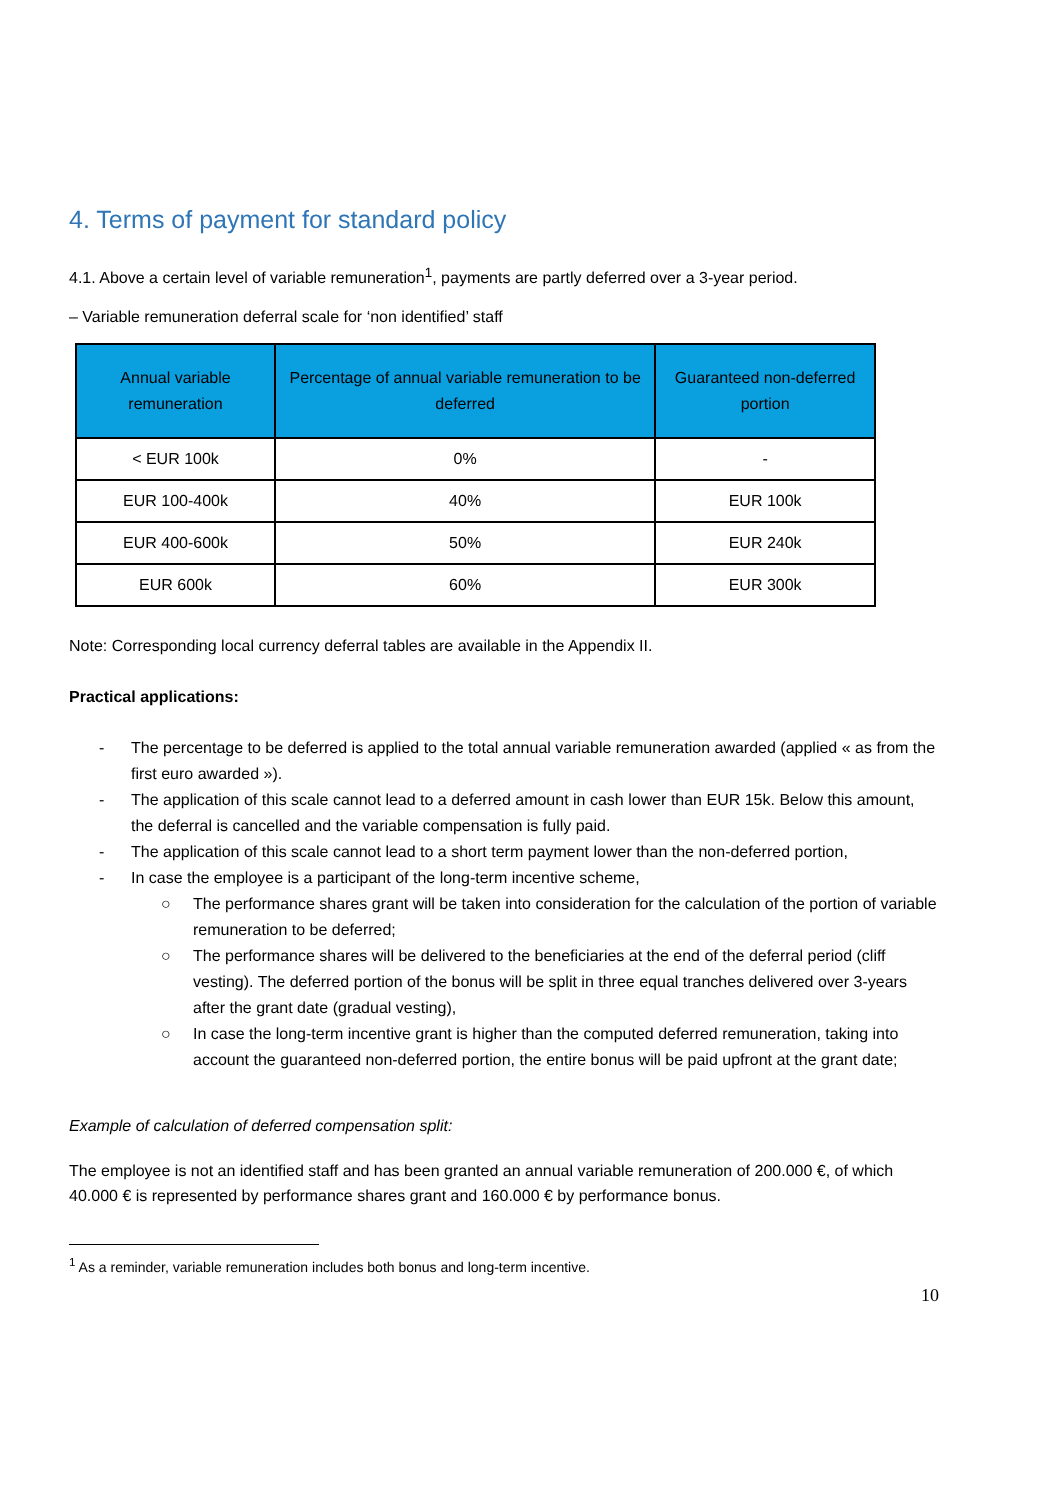4. Terms of payment for standard policy
4.1. Above a certain level of variable remuneration<sup>1</sup>, payments are partly deferred over a 3-year period.
– Variable remuneration deferral scale for ‘non identified’ staff
| Annual variable remuneration | Percentage of annual variable remuneration to be deferred | Guaranteed non-deferred portion |
| --- | --- | --- |
| < EUR 100k | 0% | - |
| EUR 100-400k | 40% | EUR 100k |
| EUR 400-600k | 50% | EUR 240k |
| EUR 600k | 60% | EUR 300k |
Note: Corresponding local currency deferral tables are available in the Appendix II.
Practical applications:
- The percentage to be deferred is applied to the total annual variable remuneration awarded (applied « as from the first euro awarded »).
- The application of this scale cannot lead to a deferred amount in cash lower than EUR 15k. Below this amount, the deferral is cancelled and the variable compensation is fully paid.
- The application of this scale cannot lead to a short term payment lower than the non-deferred portion,
- In case the employee is a participant of the long-term incentive scheme,
○ The performance shares grant will be taken into consideration for the calculation of the portion of variable remuneration to be deferred;
○ The performance shares will be delivered to the beneficiaries at the end of the deferral period (cliff vesting). The deferred portion of the bonus will be split in three equal tranches delivered over 3-years after the grant date (gradual vesting),
○ In case the long-term incentive grant is higher than the computed deferred remuneration, taking into account the guaranteed non-deferred portion, the entire bonus will be paid upfront at the grant date;
Example of calculation of deferred compensation split:
The employee is not an identified staff and has been granted an annual variable remuneration of 200.000 €, of which 40.000 € is represented by performance shares grant and 160.000 € by performance bonus.
<sup>1</sup> As a reminder, variable remuneration includes both bonus and long-term incentive.
10